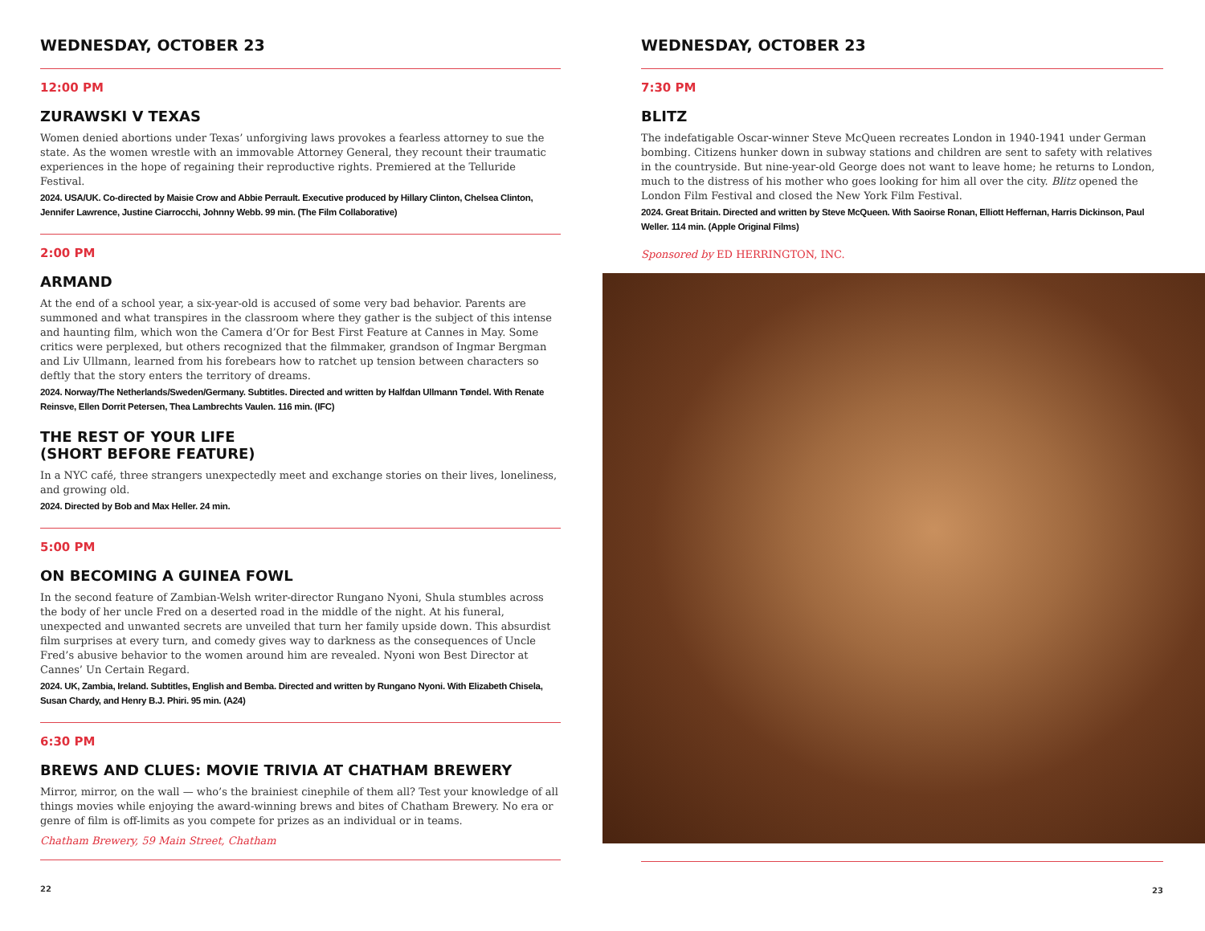WEDNESDAY, OCTOBER 23
12:00 PM
ZURAWSKI V TEXAS
Women denied abortions under Texas’ unforgiving laws provokes a fearless attorney to sue the state. As the women wrestle with an immovable Attorney General, they recount their traumatic experiences in the hope of regaining their reproductive rights. Premiered at the Telluride Festival.
2024. USA/UK. Co-directed by Maisie Crow and Abbie Perrault. Executive produced by Hillary Clinton, Chelsea Clinton, Jennifer Lawrence, Justine Ciarrocchi, Johnny Webb. 99 min. (The Film Collaborative)
2:00 PM
ARMAND
At the end of a school year, a six-year-old is accused of some very bad behavior. Parents are summoned and what transpires in the classroom where they gather is the subject of this intense and haunting film, which won the Camera d’Or for Best First Feature at Cannes in May. Some critics were perplexed, but others recognized that the filmmaker, grandson of Ingmar Bergman and Liv Ullmann, learned from his forebears how to ratchet up tension between characters so deftly that the story enters the territory of dreams.
2024. Norway/The Netherlands/Sweden/Germany. Subtitles. Directed and written by Halfdan Ullmann Tøndel. With Renate Reinsve, Ellen Dorrit Petersen, Thea Lambrechts Vaulen. 116 min. (IFC)
THE REST OF YOUR LIFE
(SHORT BEFORE FEATURE)
In a NYC café, three strangers unexpectedly meet and exchange stories on their lives, loneliness, and growing old.
2024. Directed by Bob and Max Heller. 24 min.
5:00 PM
ON BECOMING A GUINEA FOWL
In the second feature of Zambian-Welsh writer-director Rungano Nyoni, Shula stumbles across the body of her uncle Fred on a deserted road in the middle of the night. At his funeral, unexpected and unwanted secrets are unveiled that turn her family upside down. This absurdist film surprises at every turn, and comedy gives way to darkness as the consequences of Uncle Fred’s abusive behavior to the women around him are revealed. Nyoni won Best Director at Cannes’ Un Certain Regard.
2024. UK, Zambia, Ireland. Subtitles, English and Bemba. Directed and written by Rungano Nyoni. With Elizabeth Chisela, Susan Chardy, and Henry B.J. Phiri. 95 min. (A24)
6:30 PM
BREWS AND CLUES: MOVIE TRIVIA AT CHATHAM BREWERY
Mirror, mirror, on the wall — who’s the brainiest cinephile of them all? Test your knowledge of all things movies while enjoying the award-winning brews and bites of Chatham Brewery. No era or genre of film is off-limits as you compete for prizes as an individual or in teams.
Chatham Brewery, 59 Main Street, Chatham
22
WEDNESDAY, OCTOBER 23
7:30 PM
BLITZ
The indefatigable Oscar-winner Steve McQueen recreates London in 1940-1941 under German bombing. Citizens hunker down in subway stations and children are sent to safety with relatives in the countryside. But nine-year-old George does not want to leave home; he returns to London, much to the distress of his mother who goes looking for him all over the city. Blitz opened the London Film Festival and closed the New York Film Festival.
2024. Great Britain. Directed and written by Steve McQueen. With Saoirse Ronan, Elliott Heffernan, Harris Dickinson, Paul Weller. 114 min. (Apple Original Films)
Sponsored by ED HERRINGTON, INC.
23